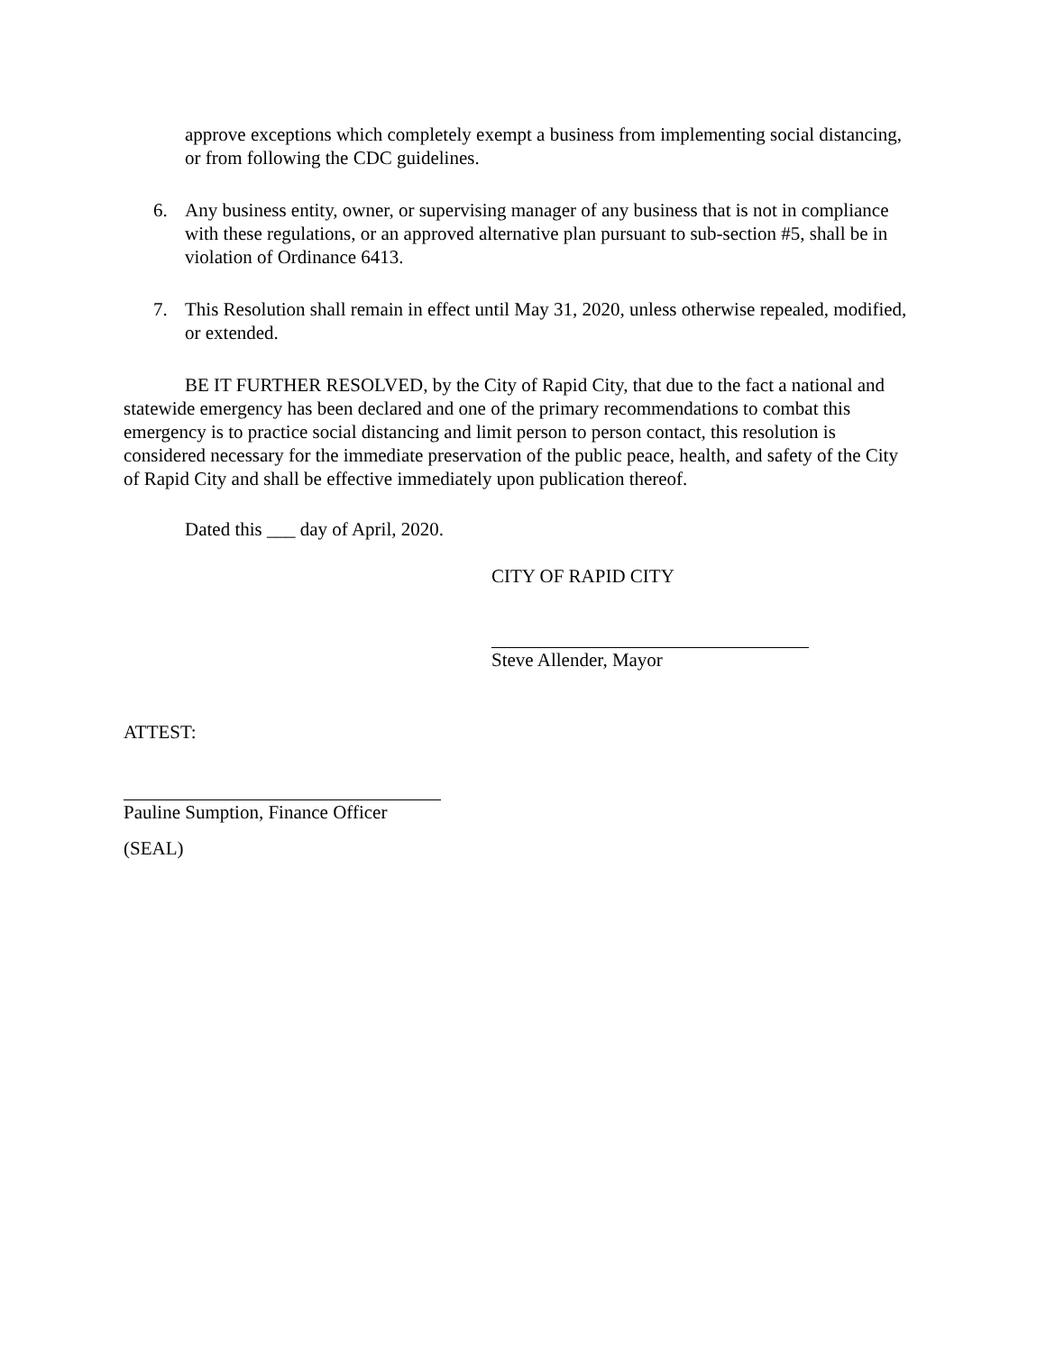approve exceptions which completely exempt a business from implementing social distancing, or from following the CDC guidelines.
6. Any business entity, owner, or supervising manager of any business that is not in compliance with these regulations, or an approved alternative plan pursuant to sub-section #5, shall be in violation of Ordinance 6413.
7. This Resolution shall remain in effect until May 31, 2020, unless otherwise repealed, modified, or extended.
BE IT FURTHER RESOLVED, by the City of Rapid City, that due to the fact a national and statewide emergency has been declared and one of the primary recommendations to combat this emergency is to practice social distancing and limit person to person contact, this resolution is considered necessary for the immediate preservation of the public peace, health, and safety of the City of Rapid City and shall be effective immediately upon publication thereof.
Dated this ___ day of April, 2020.
CITY OF RAPID CITY
Steve Allender, Mayor
ATTEST:
Pauline Sumption, Finance Officer
(SEAL)